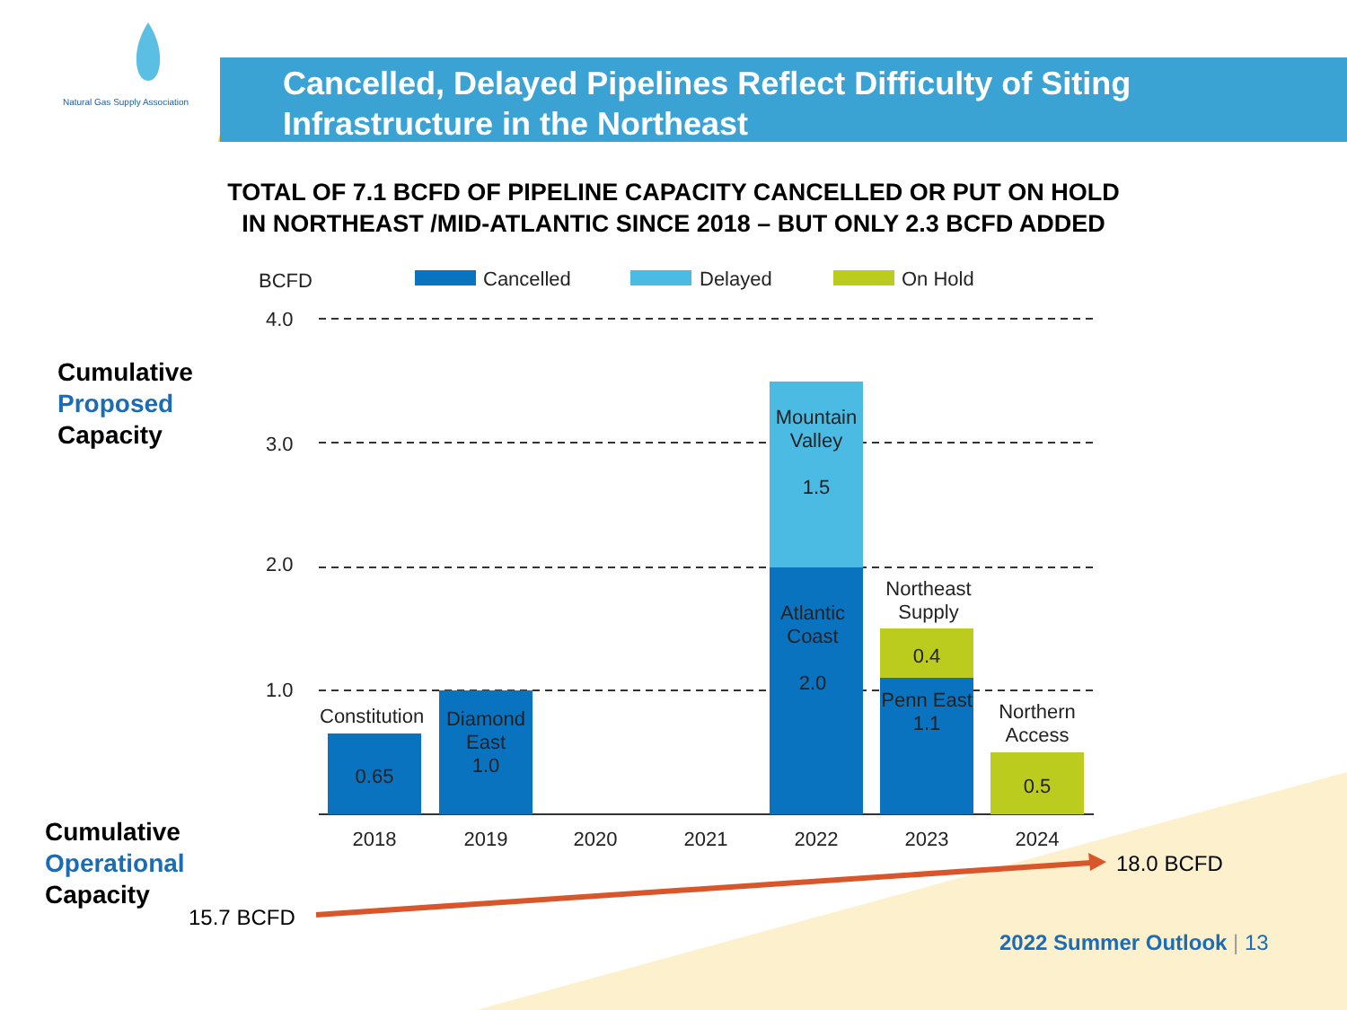Natural Gas Supply Association
Cancelled, Delayed Pipelines Reflect Difficulty of Siting
Infrastructure in the Northeast
TOTAL OF 7.1 BCFD OF PIPELINE CAPACITY CANCELLED OR PUT ON HOLD
IN NORTHEAST /MID-ATLANTIC SINCE 2018 – BUT ONLY 2.3 BCFD ADDED
Cumulative
Proposed
Capacity
Cumulative
Operational
Capacity
BCFD Cancelled Delayed On Hold
4.0
3.0
2.0
1.0
Mountain Valley
1.5
Atlantic Coast
2.0
Northeast Supply
0.4
Penn East
1.1
Northern Access
0.5
Constitution
0.65
Diamond East
1.0
2018 2019 2020 2021 2022 2023 2024
18.0 BCFD
15.7 BCFD
2022 Summer Outlook | 13